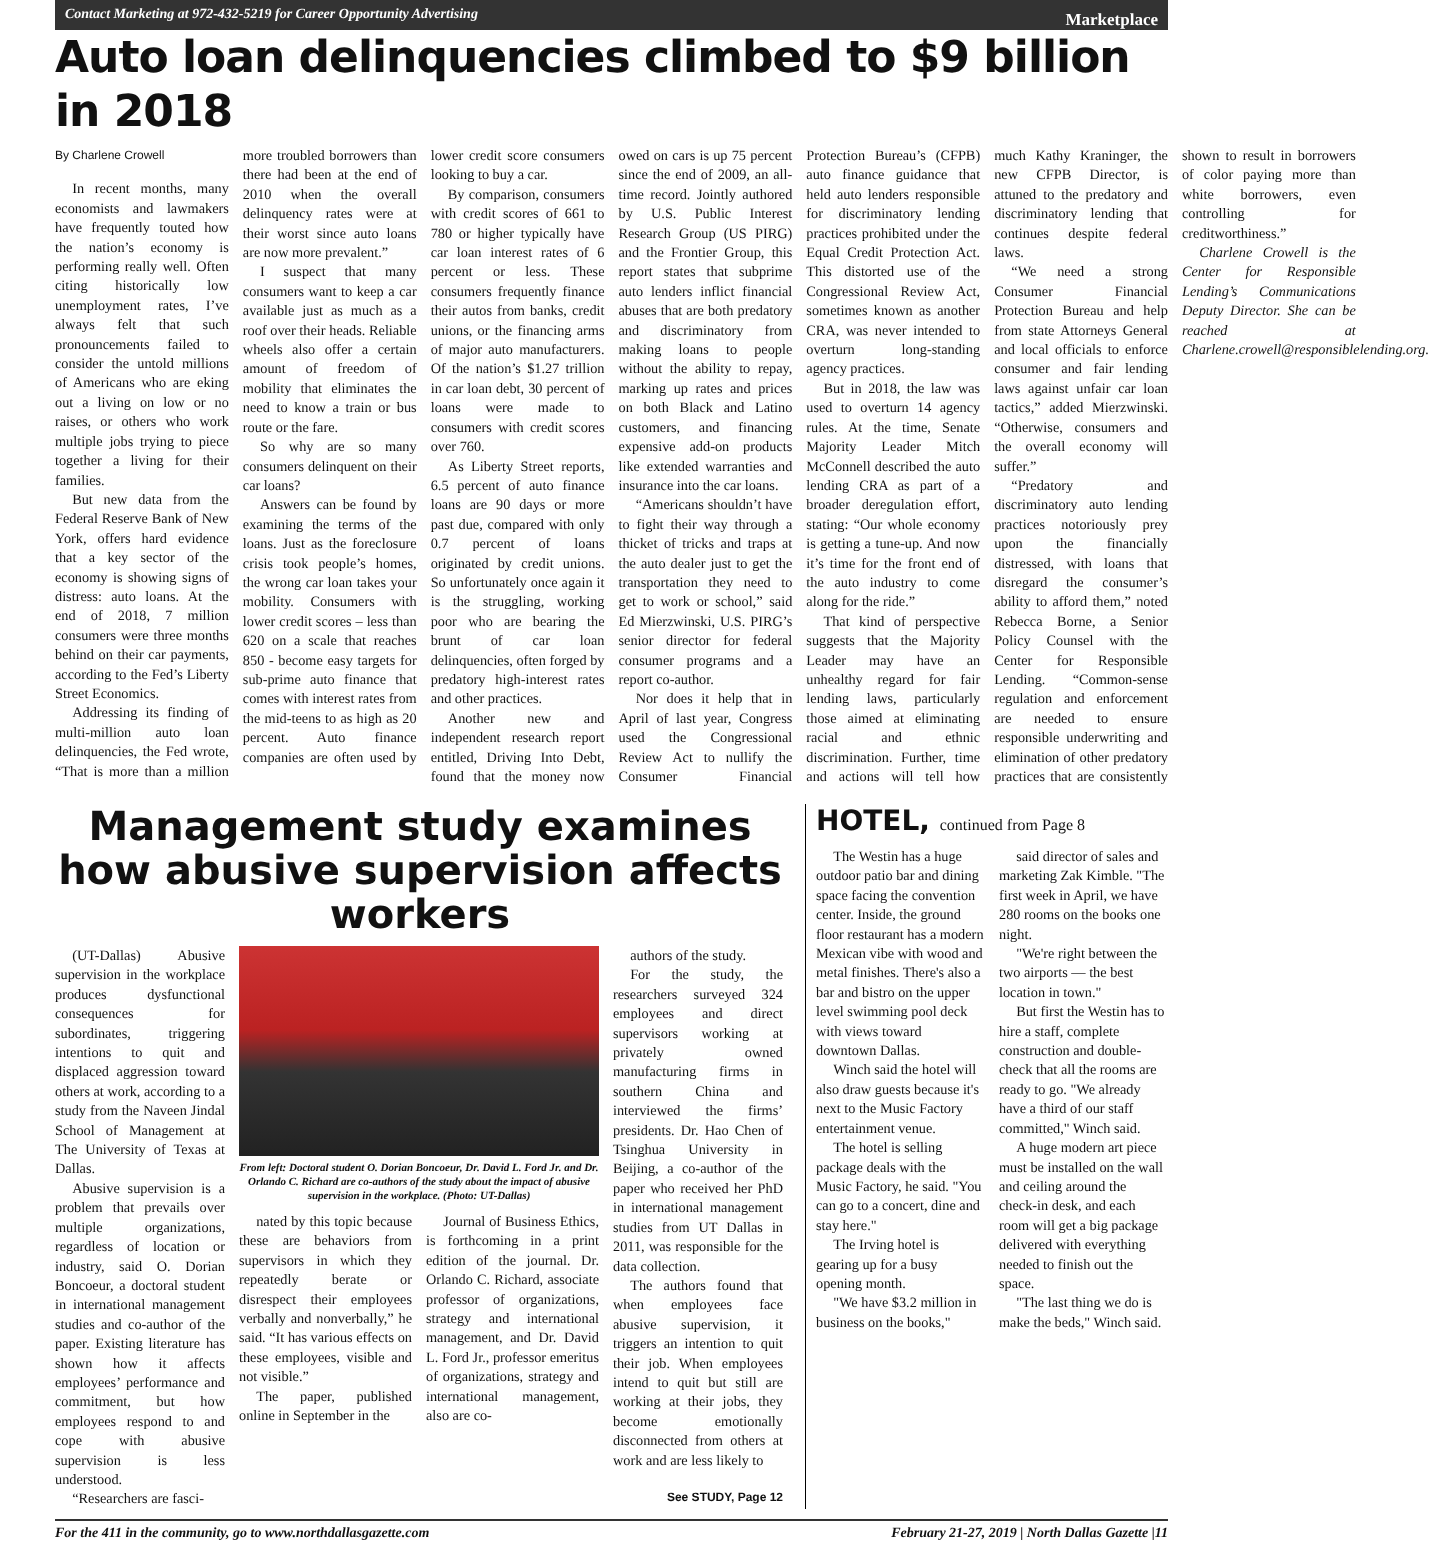Contact Marketing at 972-432-5219 for Career Opportunity Advertising Marketplace
Auto loan delinquencies climbed to $9 billion in 2018
By Charlene Crowell
In recent months, many economists and lawmakers have frequently touted how the nation’s economy is performing really well. Often citing historically low unemployment rates, I’ve always felt that such pronouncements failed to consider the untold millions of Americans who are eking out a living on low or no raises, or others who work multiple jobs trying to piece together a living for their families.
But new data from the Federal Reserve Bank of New York, offers hard evidence that a key sector of the economy is showing signs of distress: auto loans. At the end of 2018, 7 million consumers were three months behind on their car payments, according to the Fed’s Liberty Street Economics.
Addressing its finding of multi-million auto loan delinquencies, the Fed wrote, “That is more than a million more troubled borrowers than there had been at the end of 2010 when the overall delinquency rates were at their worst since auto loans are now more prevalent.”
I suspect that many consumers want to keep a car available just as much as a roof over their heads. Reliable wheels also offer a certain amount of freedom of mobility that eliminates the need to know a train or bus route or the fare.
So why are so many consumers delinquent on their car loans?
Answers can be found by examining the terms of the loans. Just as the foreclosure crisis took people’s homes, the wrong car loan takes your mobility. Consumers with lower credit scores – less than 620 on a scale that reaches 850 - become easy targets for sub-prime auto finance that comes with interest rates from the mid-teens to as high as 20 percent. Auto finance companies are often used by lower credit score consumers looking to buy a car.
By comparison, consumers with credit scores of 661 to 780 or higher typically have car loan interest rates of 6 percent or less. These consumers frequently finance their autos from banks, credit unions, or the financing arms of major auto manufacturers. Of the nation’s $1.27 trillion in car loan debt, 30 percent of loans were made to consumers with credit scores over 760.
As Liberty Street reports, 6.5 percent of auto finance loans are 90 days or more past due, compared with only 0.7 percent of loans originated by credit unions. So unfortunately once again it is the struggling, working poor who are bearing the brunt of car loan delinquencies, often forged by predatory high-interest rates and other practices.
Another new and independent research report entitled, Driving Into Debt, found that the money now owed on cars is up 75 percent since the end of 2009, an all-time record. Jointly authored by U.S. Public Interest Research Group (US PIRG) and the Frontier Group, this report states that subprime auto lenders inflict financial abuses that are both predatory and discriminatory from making loans to people without the ability to repay, marking up rates and prices on both Black and Latino customers, and financing expensive add-on products like extended warranties and insurance into the car loans.
“Americans shouldn’t have to fight their way through a thicket of tricks and traps at the auto dealer just to get the transportation they need to get to work or school,” said Ed Mierzwinski, U.S. PIRG’s senior director for federal consumer programs and a report co-author.
Nor does it help that in April of last year, Congress used the Congressional Review Act to nullify the Consumer Financial Protection Bureau’s (CFPB) auto finance guidance that held auto lenders responsible for discriminatory lending practices prohibited under the Equal Credit Protection Act. This distorted use of the Congressional Review Act, sometimes known as another CRA, was never intended to overturn long-standing agency practices.
But in 2018, the law was used to overturn 14 agency rules. At the time, Senate Majority Leader Mitch McConnell described the auto lending CRA as part of a broader deregulation effort, stating: “Our whole economy is getting a tune-up. And now it’s time for the front end of the auto industry to come along for the ride.”
That kind of perspective suggests that the Majority Leader may have an unhealthy regard for fair lending laws, particularly those aimed at eliminating racial and ethnic discrimination. Further, time and actions will tell how much Kathy Kraninger, the new CFPB Director, is attuned to the predatory and discriminatory lending that continues despite federal laws.
“We need a strong Consumer Financial Protection Bureau and help from state Attorneys General and local officials to enforce consumer and fair lending laws against unfair car loan tactics,” added Mierzwinski. “Otherwise, consumers and the overall economy will suffer.”
“Predatory and discriminatory auto lending practices notoriously prey upon the financially distressed, with loans that disregard the consumer’s ability to afford them,” noted Rebecca Borne, a Senior Policy Counsel with the Center for Responsible Lending. “Common-sense regulation and enforcement are needed to ensure responsible underwriting and elimination of other predatory practices that are consistently shown to result in borrowers of color paying more than white borrowers, even controlling for creditworthiness.”
Charlene Crowell is the Center for Responsible Lending’s Communications Deputy Director. She can be reached at Charlene.crowell@responsiblelending.org.
Management study examines how abusive supervision affects workers
(UT-Dallas) Abusive supervision in the workplace produces dysfunctional consequences for subordinates, triggering intentions to quit and displaced aggression toward others at work, according to a study from the Naveen Jindal School of Management at The University of Texas at Dallas.
Abusive supervision is a problem that prevails over multiple organizations, regardless of location or industry, said O. Dorian Boncoeur, a doctoral student in international management studies and co-author of the paper. Existing literature has shown how it affects employees’ performance and commitment, but how employees respond to and cope with abusive supervision is less understood.
“Researchers are fasci-
From left: Doctoral student O. Dorian Boncoeur, Dr. David L. Ford Jr. and Dr. Orlando C. Richard are co-authors of the study about the impact of abusive supervision in the workplace. (Photo: UT-Dallas)
nated by this topic because these are behaviors from supervisors in which they repeatedly berate or disrespect their employees verbally and nonverbally,” he said. “It has various effects on these employees, visible and not visible.”
The paper, published online in September in the
Journal of Business Ethics, is forthcoming in a print edition of the journal. Dr. Orlando C. Richard, associate professor of organizations, strategy and international management, and Dr. David L. Ford Jr., professor emeritus of organizations, strategy and international management, also are co-
authors of the study.
For the study, the researchers surveyed 324 employees and direct supervisors working at privately owned manufacturing firms in southern China and interviewed the firms’ presidents. Dr. Hao Chen of Tsinghua University in Beijing, a co-author of the paper who received her PhD in international management studies from UT Dallas in 2011, was responsible for the data collection.
The authors found that when employees face abusive supervision, it triggers an intention to quit their job. When employees intend to quit but still are working at their jobs, they become emotionally disconnected from others at work and are less likely to
See STUDY, Page 12
HOTEL, continued from Page 8
The Westin has a huge outdoor patio bar and dining space facing the convention center. Inside, the ground floor restaurant has a modern Mexican vibe with wood and metal finishes. There's also a bar and bistro on the upper level swimming pool deck with views toward downtown Dallas.
Winch said the hotel will also draw guests because it's next to the Music Factory entertainment venue.
The hotel is selling package deals with the Music Factory, he said. "You can go to a concert, dine and stay here."
The Irving hotel is gearing up for a busy opening month.
"We have $3.2 million in business on the books,"
said director of sales and marketing Zak Kimble. "The first week in April, we have 280 rooms on the books one night.
"We're right between the two airports — the best location in town."
But first the Westin has to hire a staff, complete construction and double-check that all the rooms are ready to go. "We already have a third of our staff committed," Winch said.
A huge modern art piece must be installed on the wall and ceiling around the check-in desk, and each room will get a big package delivered with everything needed to finish out the space.
"The last thing we do is make the beds," Winch said.
For the 411 in the community, go to www.northdallasgazette.com February 21-27, 2019 | North Dallas Gazette |11